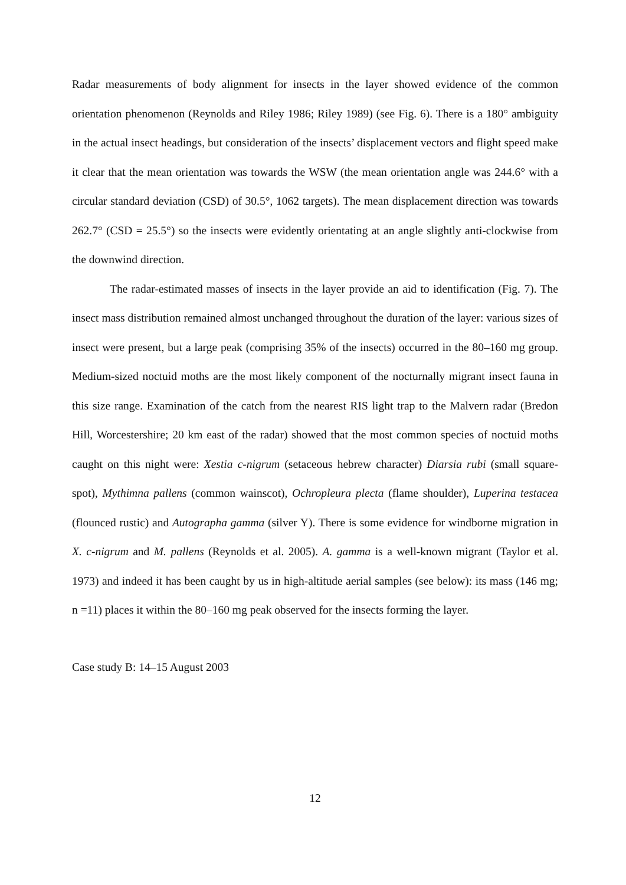Radar measurements of body alignment for insects in the layer showed evidence of the common orientation phenomenon (Reynolds and Riley 1986; Riley 1989) (see Fig. 6). There is a 180° ambiguity in the actual insect headings, but consideration of the insects’ displacement vectors and flight speed make it clear that the mean orientation was towards the WSW (the mean orientation angle was 244.6° with a circular standard deviation (CSD) of 30.5°, 1062 targets). The mean displacement direction was towards 262.7° (CSD = 25.5°) so the insects were evidently orientating at an angle slightly anti-clockwise from the downwind direction.
The radar-estimated masses of insects in the layer provide an aid to identification (Fig. 7). The insect mass distribution remained almost unchanged throughout the duration of the layer: various sizes of insect were present, but a large peak (comprising 35% of the insects) occurred in the 80–160 mg group. Medium-sized noctuid moths are the most likely component of the nocturnally migrant insect fauna in this size range. Examination of the catch from the nearest RIS light trap to the Malvern radar (Bredon Hill, Worcestershire; 20 km east of the radar) showed that the most common species of noctuid moths caught on this night were: Xestia c-nigrum (setaceous hebrew character) Diarsia rubi (small square-spot), Mythimna pallens (common wainscot), Ochropleura plecta (flame shoulder), Luperina testacea (flounced rustic) and Autographa gamma (silver Y). There is some evidence for windborne migration in X. c-nigrum and M. pallens (Reynolds et al. 2005). A. gamma is a well-known migrant (Taylor et al. 1973) and indeed it has been caught by us in high-altitude aerial samples (see below): its mass (146 mg; n =11) places it within the 80–160 mg peak observed for the insects forming the layer.
Case study B: 14–15 August 2003
12